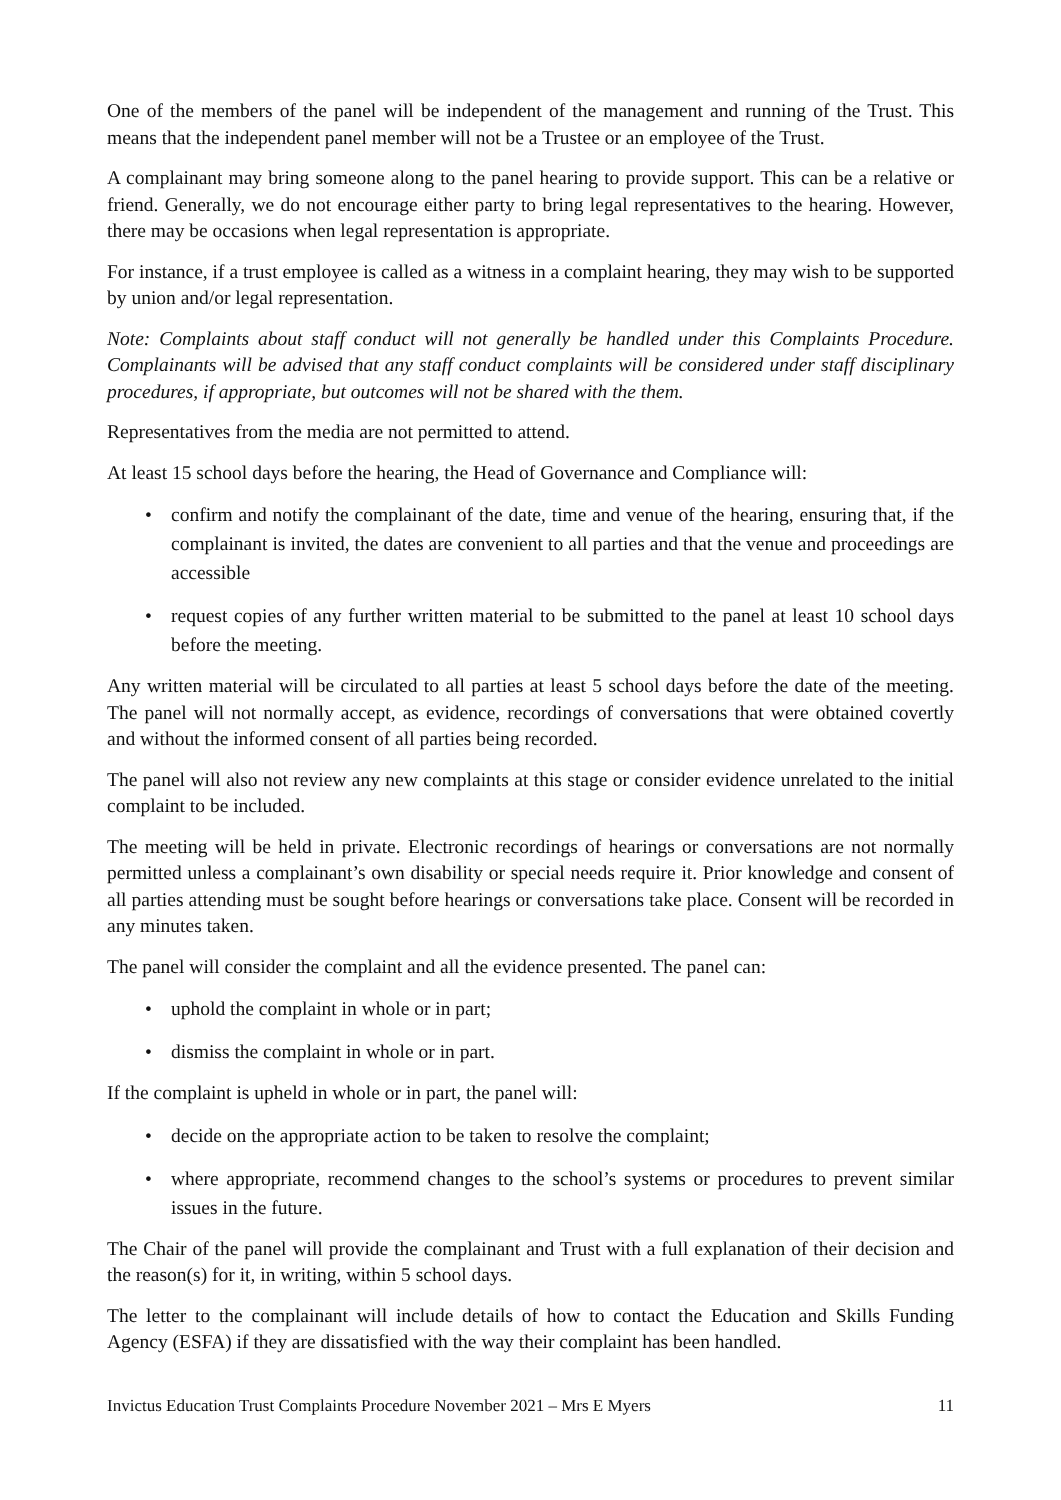One of the members of the panel will be independent of the management and running of the Trust. This means that the independent panel member will not be a Trustee or an employee of the Trust.
A complainant may bring someone along to the panel hearing to provide support. This can be a relative or friend. Generally, we do not encourage either party to bring legal representatives to the hearing. However, there may be occasions when legal representation is appropriate.
For instance, if a trust employee is called as a witness in a complaint hearing, they may wish to be supported by union and/or legal representation.
Note: Complaints about staff conduct will not generally be handled under this Complaints Procedure. Complainants will be advised that any staff conduct complaints will be considered under staff disciplinary procedures, if appropriate, but outcomes will not be shared with the them.
Representatives from the media are not permitted to attend.
At least 15 school days before the hearing, the Head of Governance and Compliance will:
• confirm and notify the complainant of the date, time and venue of the hearing, ensuring that, if the complainant is invited, the dates are convenient to all parties and that the venue and proceedings are accessible
• request copies of any further written material to be submitted to the panel at least 10 school days before the meeting.
Any written material will be circulated to all parties at least 5 school days before the date of the meeting. The panel will not normally accept, as evidence, recordings of conversations that were obtained covertly and without the informed consent of all parties being recorded.
The panel will also not review any new complaints at this stage or consider evidence unrelated to the initial complaint to be included.
The meeting will be held in private. Electronic recordings of hearings or conversations are not normally permitted unless a complainant’s own disability or special needs require it. Prior knowledge and consent of all parties attending must be sought before hearings or conversations take place. Consent will be recorded in any minutes taken.
The panel will consider the complaint and all the evidence presented. The panel can:
• uphold the complaint in whole or in part;
• dismiss the complaint in whole or in part.
If the complaint is upheld in whole or in part, the panel will:
• decide on the appropriate action to be taken to resolve the complaint;
• where appropriate, recommend changes to the school’s systems or procedures to prevent similar issues in the future.
The Chair of the panel will provide the complainant and Trust with a full explanation of their decision and the reason(s) for it, in writing, within 5 school days.
The letter to the complainant will include details of how to contact the Education and Skills Funding Agency (ESFA) if they are dissatisfied with the way their complaint has been handled.
Invictus Education Trust Complaints Procedure November 2021 – Mrs E Myers 11